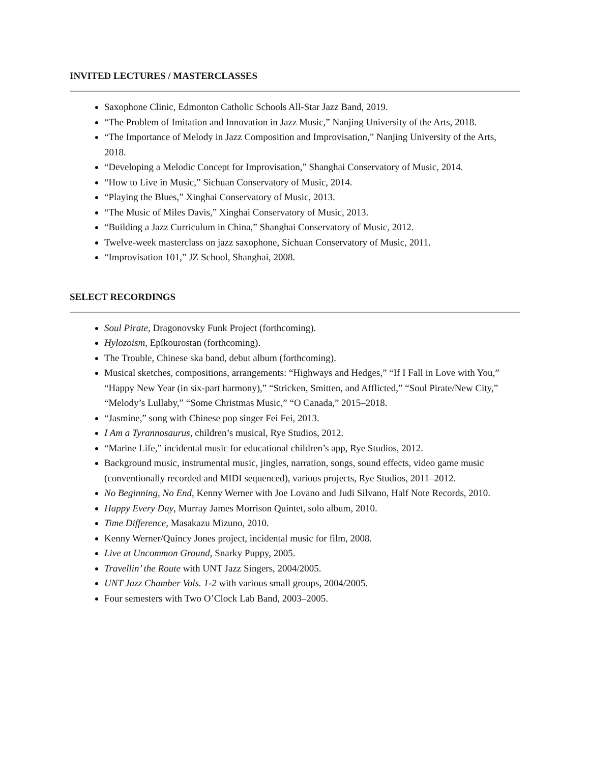INVITED LECTURES / MASTERCLASSES
Saxophone Clinic, Edmonton Catholic Schools All-Star Jazz Band, 2019.
“The Problem of Imitation and Innovation in Jazz Music,” Nanjing University of the Arts, 2018.
“The Importance of Melody in Jazz Composition and Improvisation,” Nanjing University of the Arts, 2018.
“Developing a Melodic Concept for Improvisation,” Shanghai Conservatory of Music, 2014.
“How to Live in Music,” Sichuan Conservatory of Music, 2014.
“Playing the Blues,” Xinghai Conservatory of Music, 2013.
“The Music of Miles Davis,” Xinghai Conservatory of Music, 2013.
“Building a Jazz Curriculum in China,” Shanghai Conservatory of Music, 2012.
Twelve-week masterclass on jazz saxophone, Sichuan Conservatory of Music, 2011.
“Improvisation 101,” JZ School, Shanghai, 2008.
SELECT RECORDINGS
Soul Pirate, Dragonovsky Funk Project (forthcoming).
Hylozoism, Epíkourostan (forthcoming).
The Trouble, Chinese ska band, debut album (forthcoming).
Musical sketches, compositions, arrangements: “Highways and Hedges,” “If I Fall in Love with You,” “Happy New Year (in six-part harmony),” “Stricken, Smitten, and Afflicted,” “Soul Pirate/New City,” “Melody’s Lullaby,” “Some Christmas Music,” “O Canada,” 2015–2018.
“Jasmine,” song with Chinese pop singer Fei Fei, 2013.
I Am a Tyrannosaurus, children’s musical, Rye Studios, 2012.
“Marine Life,” incidental music for educational children’s app, Rye Studios, 2012.
Background music, instrumental music, jingles, narration, songs, sound effects, video game music (conventionally recorded and MIDI sequenced), various projects, Rye Studios, 2011–2012.
No Beginning, No End, Kenny Werner with Joe Lovano and Judi Silvano, Half Note Records, 2010.
Happy Every Day, Murray James Morrison Quintet, solo album, 2010.
Time Difference, Masakazu Mizuno, 2010.
Kenny Werner/Quincy Jones project, incidental music for film, 2008.
Live at Uncommon Ground, Snarky Puppy, 2005.
Travellin’ the Route with UNT Jazz Singers, 2004/2005.
UNT Jazz Chamber Vols. 1-2 with various small groups, 2004/2005.
Four semesters with Two O’Clock Lab Band, 2003–2005.